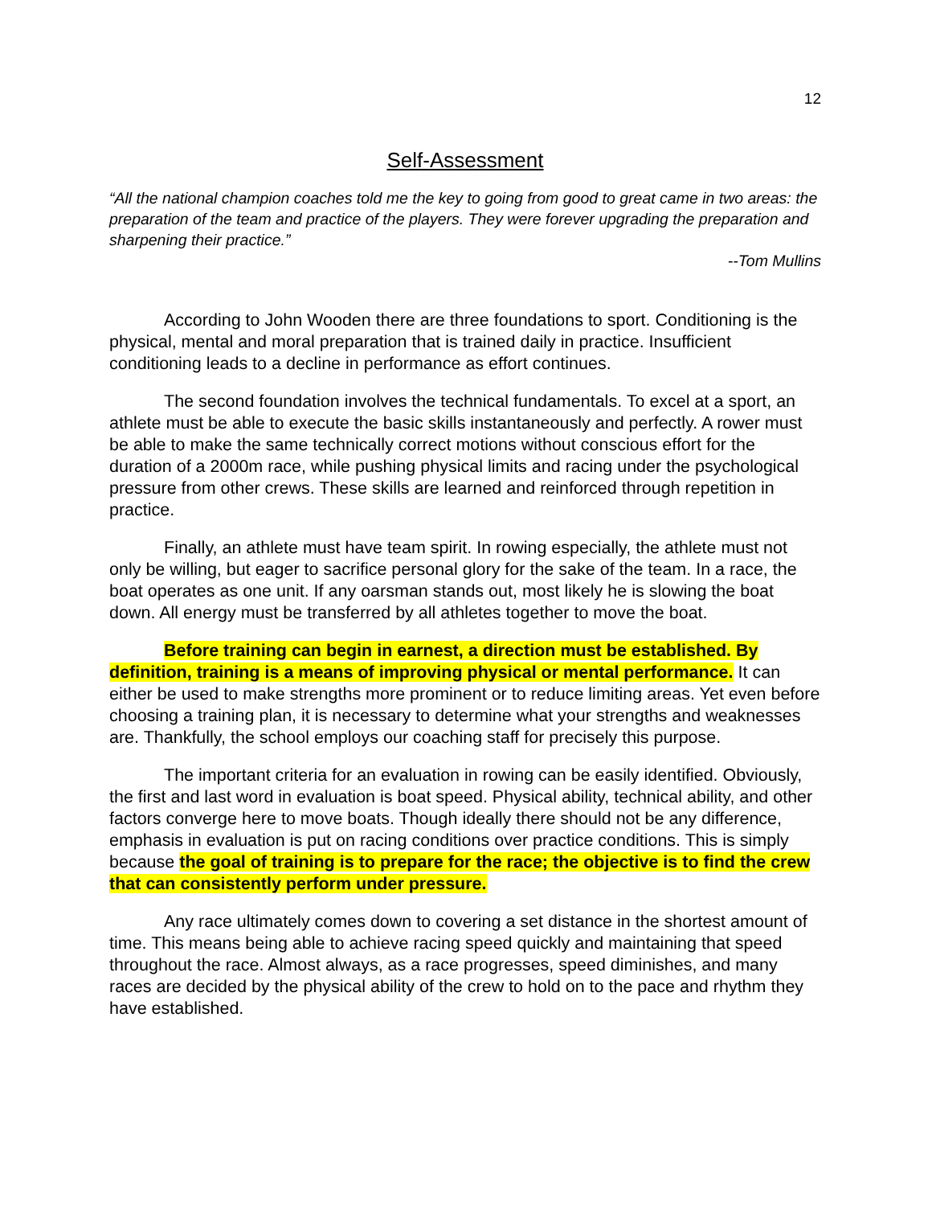12
Self-Assessment
“All the national champion coaches told me the key to going from good to great came in two areas: the preparation of the team and practice of the players. They were forever upgrading the preparation and sharpening their practice.”
--Tom Mullins
According to John Wooden there are three foundations to sport. Conditioning is the physical, mental and moral preparation that is trained daily in practice. Insufficient conditioning leads to a decline in performance as effort continues.
The second foundation involves the technical fundamentals. To excel at a sport, an athlete must be able to execute the basic skills instantaneously and perfectly. A rower must be able to make the same technically correct motions without conscious effort for the duration of a 2000m race, while pushing physical limits and racing under the psychological pressure from other crews. These skills are learned and reinforced through repetition in practice.
Finally, an athlete must have team spirit. In rowing especially, the athlete must not only be willing, but eager to sacrifice personal glory for the sake of the team. In a race, the boat operates as one unit. If any oarsman stands out, most likely he is slowing the boat down. All energy must be transferred by all athletes together to move the boat.
Before training can begin in earnest, a direction must be established. By definition, training is a means of improving physical or mental performance. It can either be used to make strengths more prominent or to reduce limiting areas. Yet even before choosing a training plan, it is necessary to determine what your strengths and weaknesses are. Thankfully, the school employs our coaching staff for precisely this purpose.
The important criteria for an evaluation in rowing can be easily identified. Obviously, the first and last word in evaluation is boat speed. Physical ability, technical ability, and other factors converge here to move boats. Though ideally there should not be any difference, emphasis in evaluation is put on racing conditions over practice conditions. This is simply because the goal of training is to prepare for the race; the objective is to find the crew that can consistently perform under pressure.
Any race ultimately comes down to covering a set distance in the shortest amount of time. This means being able to achieve racing speed quickly and maintaining that speed throughout the race. Almost always, as a race progresses, speed diminishes, and many races are decided by the physical ability of the crew to hold on to the pace and rhythm they have established.